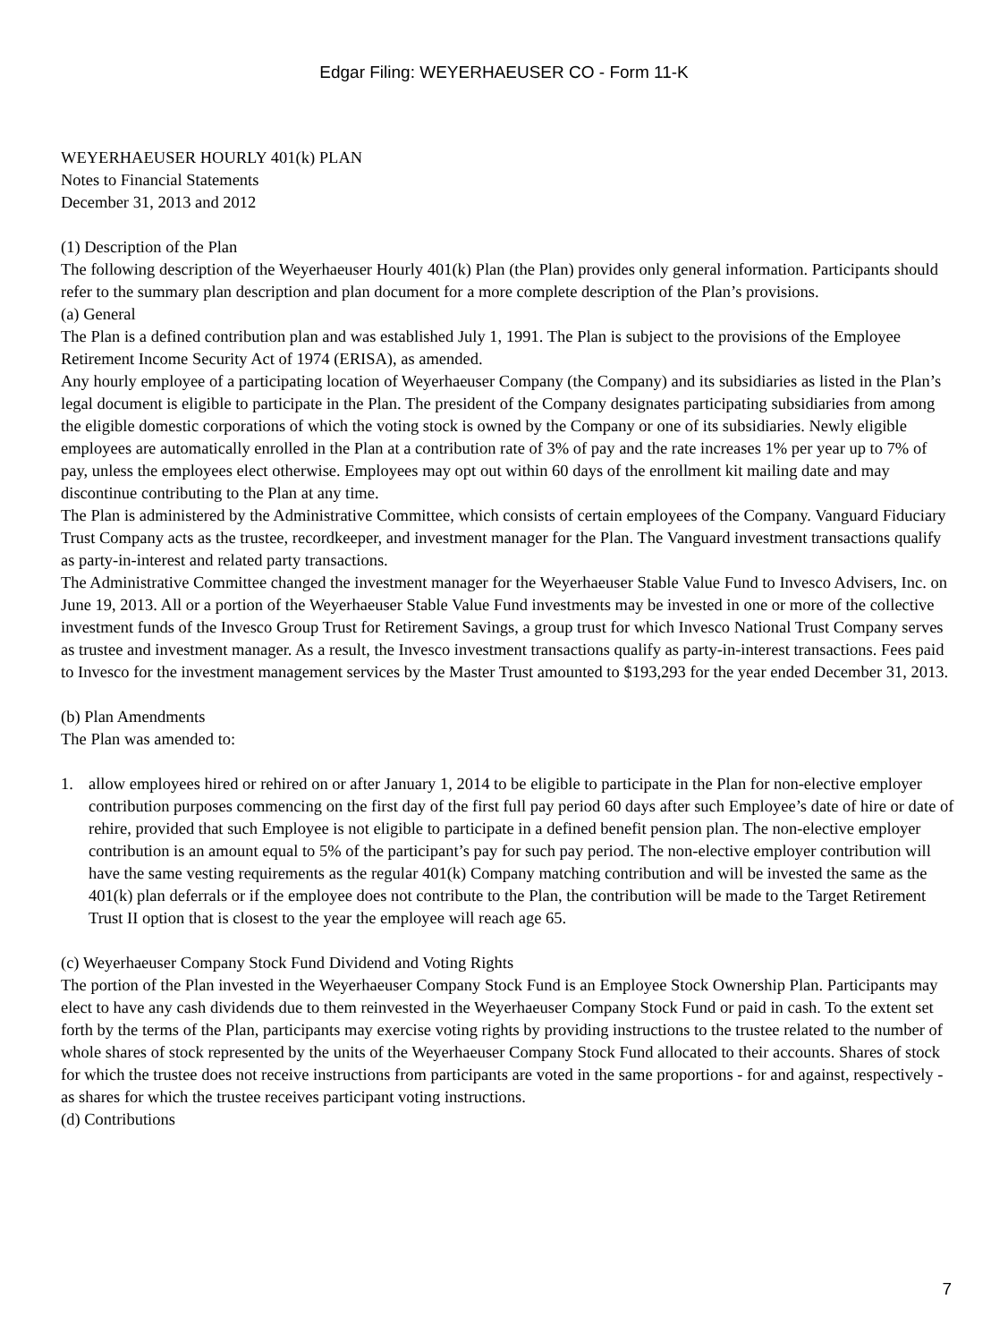Edgar Filing: WEYERHAEUSER CO - Form 11-K
WEYERHAEUSER HOURLY 401(k) PLAN
Notes to Financial Statements
December 31, 2013 and 2012
(1) Description of the Plan
The following description of the Weyerhaeuser Hourly 401(k) Plan (the Plan) provides only general information. Participants should refer to the summary plan description and plan document for a more complete description of the Plan’s provisions.
(a) General
The Plan is a defined contribution plan and was established July 1, 1991. The Plan is subject to the provisions of the Employee Retirement Income Security Act of 1974 (ERISA), as amended.
Any hourly employee of a participating location of Weyerhaeuser Company (the Company) and its subsidiaries as listed in the Plan’s legal document is eligible to participate in the Plan. The president of the Company designates participating subsidiaries from among the eligible domestic corporations of which the voting stock is owned by the Company or one of its subsidiaries. Newly eligible employees are automatically enrolled in the Plan at a contribution rate of 3% of pay and the rate increases 1% per year up to 7% of pay, unless the employees elect otherwise. Employees may opt out within 60 days of the enrollment kit mailing date and may discontinue contributing to the Plan at any time.
The Plan is administered by the Administrative Committee, which consists of certain employees of the Company. Vanguard Fiduciary Trust Company acts as the trustee, recordkeeper, and investment manager for the Plan. The Vanguard investment transactions qualify as party-in-interest and related party transactions.
The Administrative Committee changed the investment manager for the Weyerhaeuser Stable Value Fund to Invesco Advisers, Inc. on June 19, 2013. All or a portion of the Weyerhaeuser Stable Value Fund investments may be invested in one or more of the collective investment funds of the Invesco Group Trust for Retirement Savings, a group trust for which Invesco National Trust Company serves as trustee and investment manager. As a result, the Invesco investment transactions qualify as party-in-interest transactions. Fees paid to Invesco for the investment management services by the Master Trust amounted to $193,293 for the year ended December 31, 2013.
(b) Plan Amendments
The Plan was amended to:
1. allow employees hired or rehired on or after January 1, 2014 to be eligible to participate in the Plan for non-elective employer contribution purposes commencing on the first day of the first full pay period 60 days after such Employee’s date of hire or date of rehire, provided that such Employee is not eligible to participate in a defined benefit pension plan. The non-elective employer contribution is an amount equal to 5% of the participant’s pay for such pay period. The non-elective employer contribution will have the same vesting requirements as the regular 401(k) Company matching contribution and will be invested the same as the 401(k) plan deferrals or if the employee does not contribute to the Plan, the contribution will be made to the Target Retirement Trust II option that is closest to the year the employee will reach age 65.
(c) Weyerhaeuser Company Stock Fund Dividend and Voting Rights
The portion of the Plan invested in the Weyerhaeuser Company Stock Fund is an Employee Stock Ownership Plan. Participants may elect to have any cash dividends due to them reinvested in the Weyerhaeuser Company Stock Fund or paid in cash. To the extent set forth by the terms of the Plan, participants may exercise voting rights by providing instructions to the trustee related to the number of whole shares of stock represented by the units of the Weyerhaeuser Company Stock Fund allocated to their accounts. Shares of stock for which the trustee does not receive instructions from participants are voted in the same proportions - for and against, respectively - as shares for which the trustee receives participant voting instructions.
(d) Contributions
7